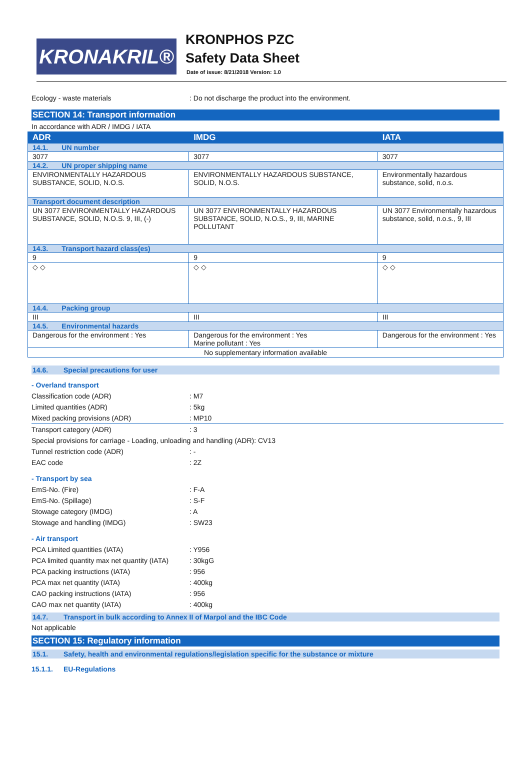KRONAKRIL®
KRONPHOS PZC
Safety Data Sheet
Date of issue: 8/21/2018 Version: 1.0
Ecology - waste materials : Do not discharge the product into the environment.
SECTION 14: Transport information
In accordance with ADR / IMDG / IATA
| ADR | IMDG | IATA |
| --- | --- | --- |
| 14.1. UN number | | |
| 3077 | 3077 | 3077 |
| 14.2. UN proper shipping name | | |
| ENVIRONMENTALLY HAZARDOUS SUBSTANCE, SOLID, N.O.S. | ENVIRONMENTALLY HAZARDOUS SUBSTANCE, SOLID, N.O.S. | Environmentally hazardous substance, solid, n.o.s. |
| Transport document description | | |
| UN 3077 ENVIRONMENTALLY HAZARDOUS SUBSTANCE, SOLID, N.O.S. 9, III, (-) | UN 3077 ENVIRONMENTALLY HAZARDOUS SUBSTANCE, SOLID, N.O.S., 9, III, MARINE POLLUTANT | UN 3077 Environmentally hazardous substance, solid, n.o.s., 9, III |
| 14.3. Transport hazard class(es) | | |
| 9 | 9 | 9 |
| ◇ ◇ | ◇ ◇ | ◇ ◇ |
| 14.4. Packing group | | |
| III | III | III |
| 14.5. Environmental hazards | | |
| Dangerous for the environment : Yes | Dangerous for the environment : Yes Marine pollutant : Yes | Dangerous for the environment : Yes |
| No supplementary information available | | |
14.6. Special precautions for user
- Overland transport
Classification code (ADR) : M7
Limited quantities (ADR) : 5kg
Mixed packing provisions (ADR) : MP10
Transport category (ADR) : 3
Special provisions for carriage - Loading, unloading and handling (ADR): CV13
Tunnel restriction code (ADR) : -
EAC code : 2Z
- Transport by sea
EmS-No. (Fire) : F-A
EmS-No. (Spillage) : S-F
Stowage category (IMDG) : A
Stowage and handling (IMDG) : SW23
- Air transport
PCA Limited quantities (IATA) : Y956
PCA limited quantity max net quantity (IATA)
: 30kgG
PCA packing instructions (IATA) : 956
PCA max net quantity (IATA) : 400kg
CAO packing instructions (IATA) : 956
CAO max net quantity (IATA) : 400kg
14.7. Transport in bulk according to Annex II of Marpol and the IBC Code
Not applicable
SECTION 15: Regulatory information
15.1. Safety, health and environmental regulations/legislation specific for the substance or mixture
15.1.1. EU-Regulations